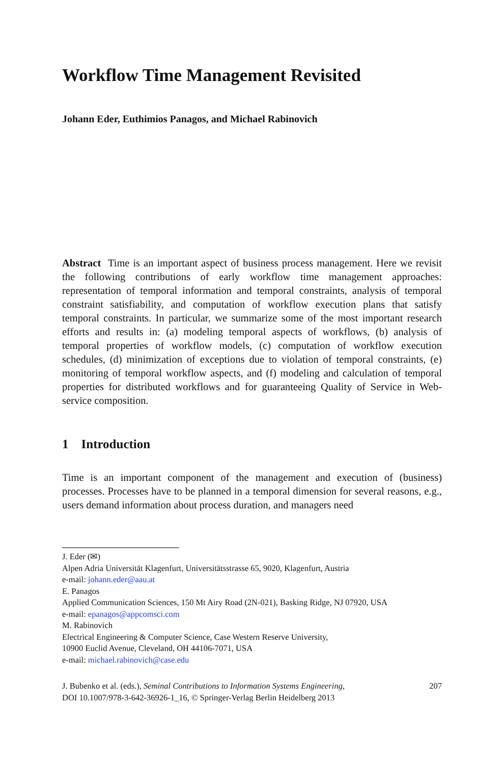Workflow Time Management Revisited
Johann Eder, Euthimios Panagos, and Michael Rabinovich
Abstract Time is an important aspect of business process management. Here we revisit the following contributions of early workflow time management approaches: representation of temporal information and temporal constraints, analysis of temporal constraint satisfiability, and computation of workflow execution plans that satisfy temporal constraints. In particular, we summarize some of the most important research efforts and results in: (a) modeling temporal aspects of workflows, (b) analysis of temporal properties of workflow models, (c) computation of workflow execution schedules, (d) minimization of exceptions due to violation of temporal constraints, (e) monitoring of temporal workflow aspects, and (f) modeling and calculation of temporal properties for distributed workflows and for guaranteeing Quality of Service in Web-service composition.
1 Introduction
Time is an important component of the management and execution of (business) processes. Processes have to be planned in a temporal dimension for several reasons, e.g., users demand information about process duration, and managers need
J. Eder (✉)
Alpen Adria Universität Klagenfurt, Universitätsstrasse 65, 9020, Klagenfurt, Austria
e-mail: johann.eder@aau.at
E. Panagos
Applied Communication Sciences, 150 Mt Airy Road (2N-021), Basking Ridge, NJ 07920, USA
e-mail: epanagos@appcomsci.com
M. Rabinovich
Electrical Engineering & Computer Science, Case Western Reserve University,
10900 Euclid Avenue, Cleveland, OH 44106-7071, USA
e-mail: michael.rabinovich@case.edu
J. Bubenko et al. (eds.), Seminal Contributions to Information Systems Engineering,
DOI 10.1007/978-3-642-36926-1_16, © Springer-Verlag Berlin Heidelberg 2013
207